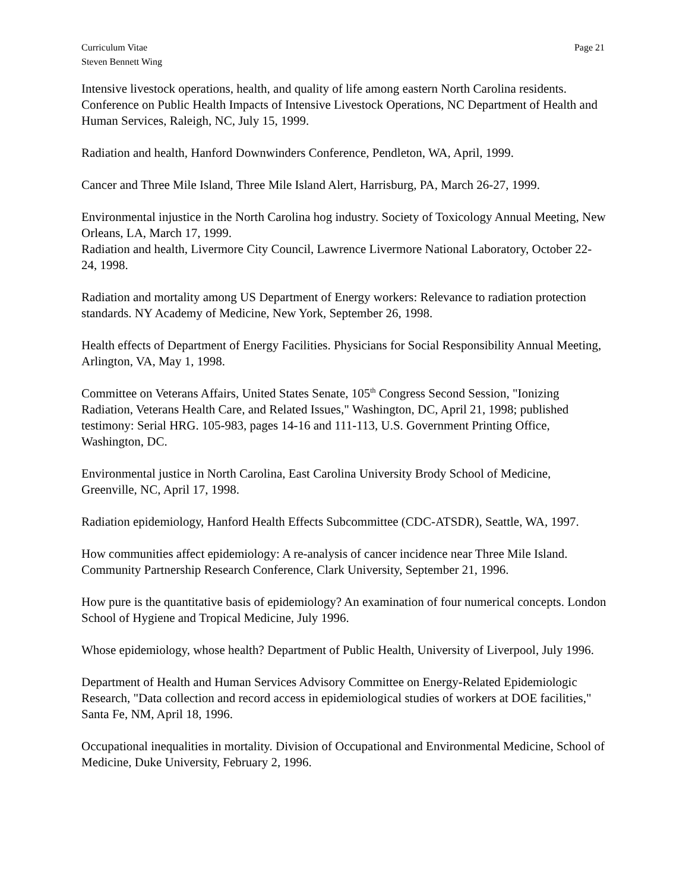Curriculum Vitae
Steven Bennett Wing
Page 21
Intensive livestock operations, health, and quality of life among eastern North Carolina residents. Conference on Public Health Impacts of Intensive Livestock Operations, NC Department of Health and Human Services, Raleigh, NC, July 15, 1999.
Radiation and health, Hanford Downwinders Conference, Pendleton, WA, April, 1999.
Cancer and Three Mile Island, Three Mile Island Alert, Harrisburg, PA, March 26-27, 1999.
Environmental injustice in the North Carolina hog industry. Society of Toxicology Annual Meeting, New Orleans, LA, March 17, 1999.
Radiation and health, Livermore City Council, Lawrence Livermore National Laboratory, October 22-24, 1998.
Radiation and mortality among US Department of Energy workers: Relevance to radiation protection standards. NY Academy of Medicine, New York, September 26, 1998.
Health effects of Department of Energy Facilities. Physicians for Social Responsibility Annual Meeting, Arlington, VA, May 1, 1998.
Committee on Veterans Affairs, United States Senate, 105<sup>th</sup> Congress Second Session, "Ionizing Radiation, Veterans Health Care, and Related Issues," Washington, DC, April 21, 1998; published testimony: Serial HRG. 105-983, pages 14-16 and 111-113, U.S. Government Printing Office, Washington, DC.
Environmental justice in North Carolina, East Carolina University Brody School of Medicine, Greenville, NC, April 17, 1998.
Radiation epidemiology, Hanford Health Effects Subcommittee (CDC-ATSDR), Seattle, WA, 1997.
How communities affect epidemiology: A re-analysis of cancer incidence near Three Mile Island. Community Partnership Research Conference, Clark University, September 21, 1996.
How pure is the quantitative basis of epidemiology? An examination of four numerical concepts. London School of Hygiene and Tropical Medicine, July 1996.
Whose epidemiology, whose health? Department of Public Health, University of Liverpool, July 1996.
Department of Health and Human Services Advisory Committee on Energy-Related Epidemiologic Research, "Data collection and record access in epidemiological studies of workers at DOE facilities," Santa Fe, NM, April 18, 1996.
Occupational inequalities in mortality. Division of Occupational and Environmental Medicine, School of Medicine, Duke University, February 2, 1996.